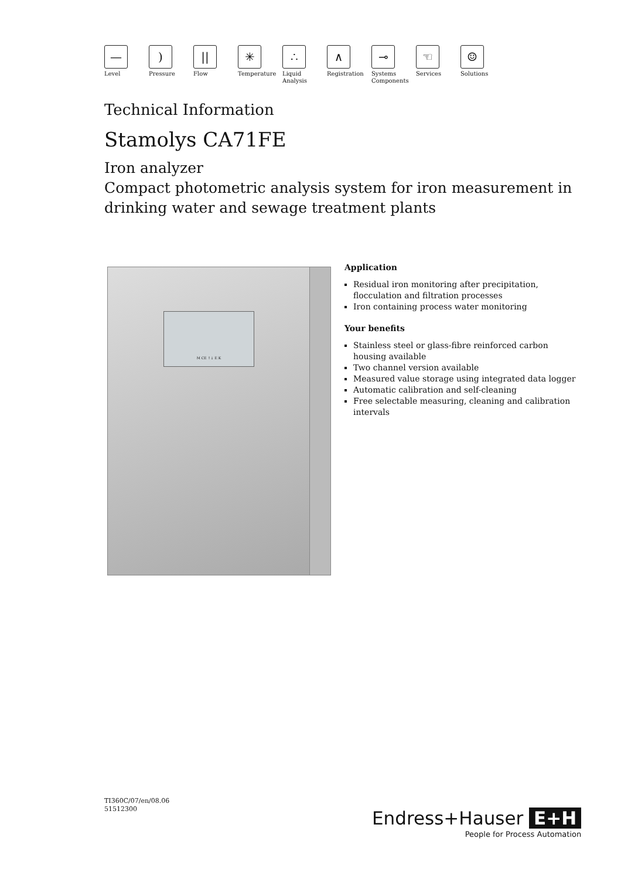—
Level
)
Pressure
||
Flow
✳
Temperature
∴
Liquid
Analysis
∧
Registration
⊸
Systems
Components
☜
Services
☺
Solutions
Technical Information
Stamolys CA71FE
Iron analyzer
Compact photometric analysis system for iron measurement in drinking water and sewage treatment plants
M CE ↑↓ E K
Application
Residual iron monitoring after precipitation, flocculation and filtration processes
Iron containing process water monitoring
Your benefits
Stainless steel or glass-fibre reinforced carbon housing available
Two channel version available
Measured value storage using integrated data logger
Automatic calibration and self-cleaning
Free selectable measuring, cleaning and calibration intervals
TI360C/07/en/08.06
51512300
Endress+Hauser E+H
People for Process Automation